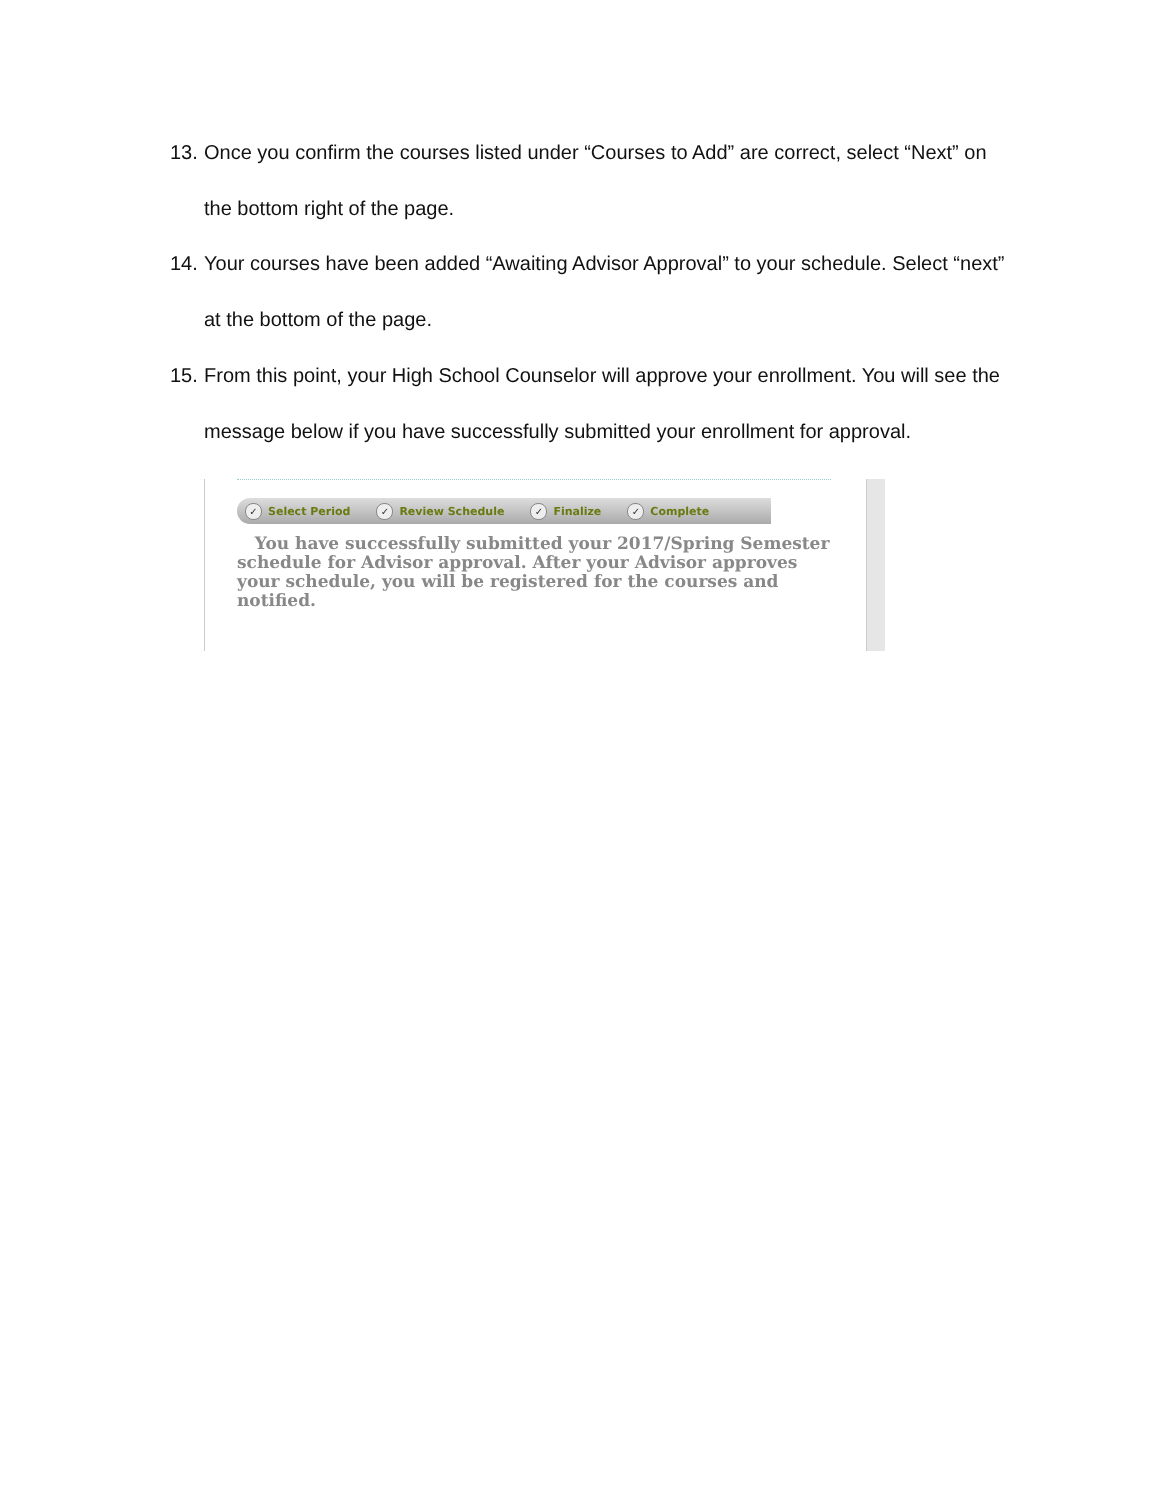13. Once you confirm the courses listed under “Courses to Add” are correct, select “Next” on the bottom right of the page.
14. Your courses have been added “Awaiting Advisor Approval” to your schedule. Select “next” at the bottom of the page.
15. From this point, your High School Counselor will approve your enrollment. You will see the message below if you have successfully submitted your enrollment for approval.
✓ Select Period ✓ Review Schedule ✓ Finalize ✓ Complete
You have successfully submitted your 2017/Spring Semester schedule for Advisor approval. After your Advisor approves your schedule, you will be registered for the courses and notified.